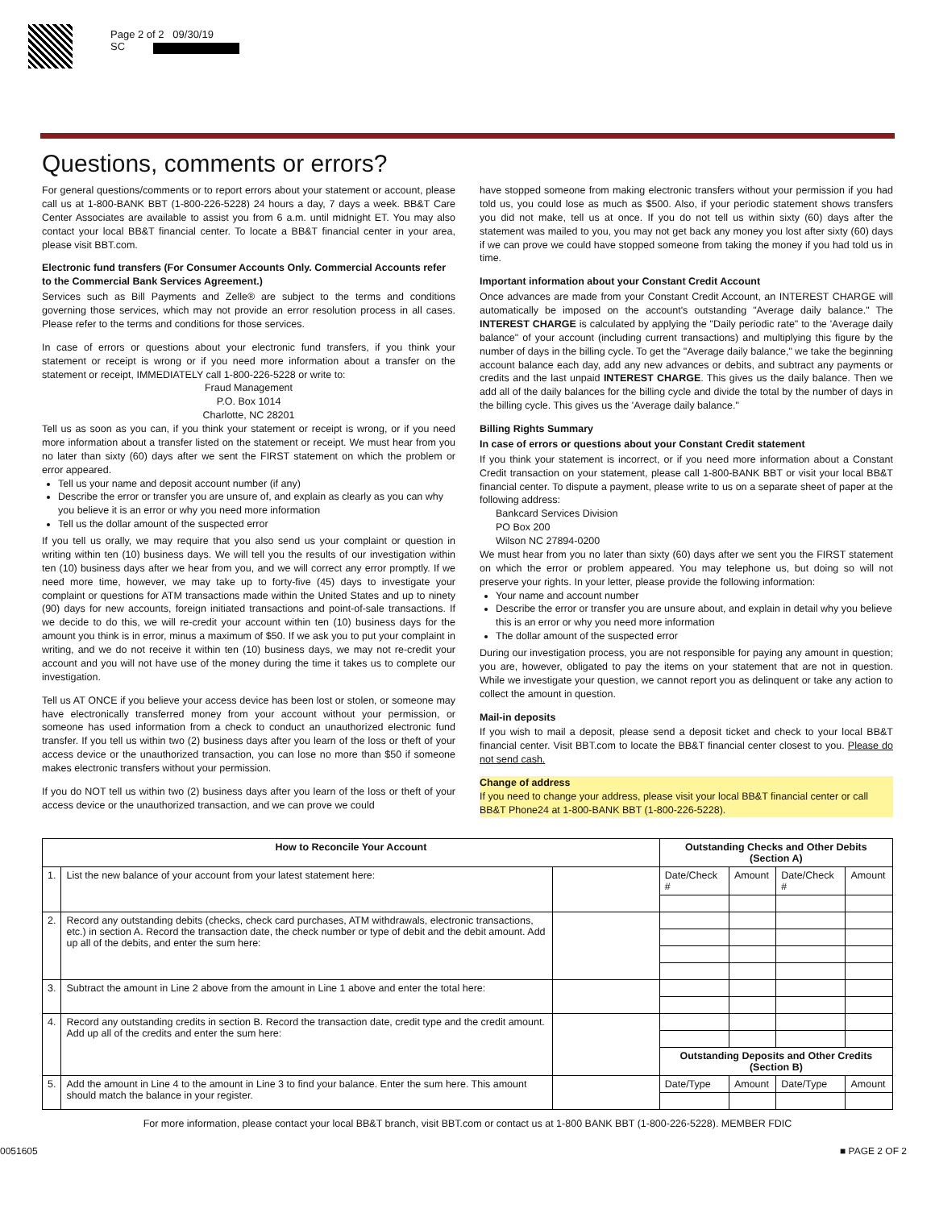Page 2 of 2 09/30/19
SC
Questions, comments or errors?
For general questions/comments or to report errors about your statement or account, please call us at 1-800-BANK BBT (1-800-226-5228) 24 hours a day, 7 days a week. BB&T Care Center Associates are available to assist you from 6 a.m. until midnight ET. You may also contact your local BB&T financial center. To locate a BB&T financial center in your area, please visit BBT.com.
Electronic fund transfers (For Consumer Accounts Only. Commercial Accounts refer to the Commercial Bank Services Agreement.)
Services such as Bill Payments and Zelle® are subject to the terms and conditions governing those services, which may not provide an error resolution process in all cases. Please refer to the terms and conditions for those services.
In case of errors or questions about your electronic fund transfers, if you think your statement or receipt is wrong or if you need more information about a transfer on the statement or receipt, IMMEDIATELY call 1-800-226-5228 or write to:
Fraud Management
P.O. Box 1014
Charlotte, NC 28201
Tell us as soon as you can, if you think your statement or receipt is wrong, or if you need more information about a transfer listed on the statement or receipt. We must hear from you no later than sixty (60) days after we sent the FIRST statement on which the problem or error appeared.
Tell us your name and deposit account number (if any)
Describe the error or transfer you are unsure of, and explain as clearly as you can why you believe it is an error or why you need more information
Tell us the dollar amount of the suspected error
If you tell us orally, we may require that you also send us your complaint or question in writing within ten (10) business days. We will tell you the results of our investigation within ten (10) business days after we hear from you, and we will correct any error promptly. If we need more time, however, we may take up to forty-five (45) days to investigate your complaint or questions for ATM transactions made within the United States and up to ninety (90) days for new accounts, foreign initiated transactions and point-of-sale transactions. If we decide to do this, we will re-credit your account within ten (10) business days for the amount you think is in error, minus a maximum of $50. If we ask you to put your complaint in writing, and we do not receive it within ten (10) business days, we may not re-credit your account and you will not have use of the money during the time it takes us to complete our investigation.
Tell us AT ONCE if you believe your access device has been lost or stolen, or someone may have electronically transferred money from your account without your permission, or someone has used information from a check to conduct an unauthorized electronic fund transfer. If you tell us within two (2) business days after you learn of the loss or theft of your access device or the unauthorized transaction, you can lose no more than $50 if someone makes electronic transfers without your permission.
If you do NOT tell us within two (2) business days after you learn of the loss or theft of your access device or the unauthorized transaction, and we can prove we could
have stopped someone from making electronic transfers without your permission if you had told us, you could lose as much as $500. Also, if your periodic statement shows transfers you did not make, tell us at once. If you do not tell us within sixty (60) days after the statement was mailed to you, you may not get back any money you lost after sixty (60) days if we can prove we could have stopped someone from taking the money if you had told us in time.
Important information about your Constant Credit Account
Once advances are made from your Constant Credit Account, an INTEREST CHARGE will automatically be imposed on the account's outstanding "Average daily balance." The INTEREST CHARGE is calculated by applying the "Daily periodic rate" to the 'Average daily balance" of your account (including current transactions) and multiplying this figure by the number of days in the billing cycle. To get the "Average daily balance," we take the beginning account balance each day, add any new advances or debits, and subtract any payments or credits and the last unpaid INTEREST CHARGE. This gives us the daily balance. Then we add all of the daily balances for the billing cycle and divide the total by the number of days in the billing cycle. This gives us the 'Average daily balance."
Billing Rights Summary
In case of errors or questions about your Constant Credit statement
If you think your statement is incorrect, or if you need more information about a Constant Credit transaction on your statement, please call 1-800-BANK BBT or visit your local BB&T financial center. To dispute a payment, please write to us on a separate sheet of paper at the following address:
Bankcard Services Division
PO Box 200
Wilson NC 27894-0200
We must hear from you no later than sixty (60) days after we sent you the FIRST statement on which the error or problem appeared. You may telephone us, but doing so will not preserve your rights. In your letter, please provide the following information:
Your name and account number
Describe the error or transfer you are unsure about, and explain in detail why you believe this is an error or why you need more information
The dollar amount of the suspected error
During our investigation process, you are not responsible for paying any amount in question; you are, however, obligated to pay the items on your statement that are not in question. While we investigate your question, we cannot report you as delinquent or take any action to collect the amount in question.
Mail-in deposits
If you wish to mail a deposit, please send a deposit ticket and check to your local BB&T financial center. Visit BBT.com to locate the BB&T financial center closest to you. Please do not send cash.
Change of address
If you need to change your address, please visit your local BB&T financial center or call BB&T Phone24 at 1-800-BANK BBT (1-800-226-5228).
| How to Reconcile Your Account | | | Outstanding Checks and Other Debits (Section A) | | | |
| --- | --- | --- | --- | --- | --- | --- |
| 1. | List the new balance of your account from your latest statement here: | | Date/Check # | Amount | Date/Check # | Amount |
| 2. | Record any outstanding debits (checks, check card purchases, ATM withdrawals, electronic transactions, etc.) in section A. Record the transaction date, the check number or type of debit and the debit amount. Add up all of the debits, and enter the sum here: | | | | | |
| 3. | Subtract the amount in Line 2 above from the amount in Line 1 above and enter the total here: | | | | | |
| 4. | Record any outstanding credits in section B. Record the transaction date, credit type and the credit amount. Add up all of the credits and enter the sum here: | | | | | |
| | | | Outstanding Deposits and Other Credits (Section B) | | | |
| 5. | Add the amount in Line 4 to the amount in Line 3 to find your balance. Enter the sum here. This amount should match the balance in your register. | | Date/Type | Amount | Date/Type | Amount |
For more information, please contact your local BB&T branch, visit BBT.com or contact us at 1-800 BANK BBT (1-800-226-5228). MEMBER FDIC
0051605 ■ PAGE 2 OF 2